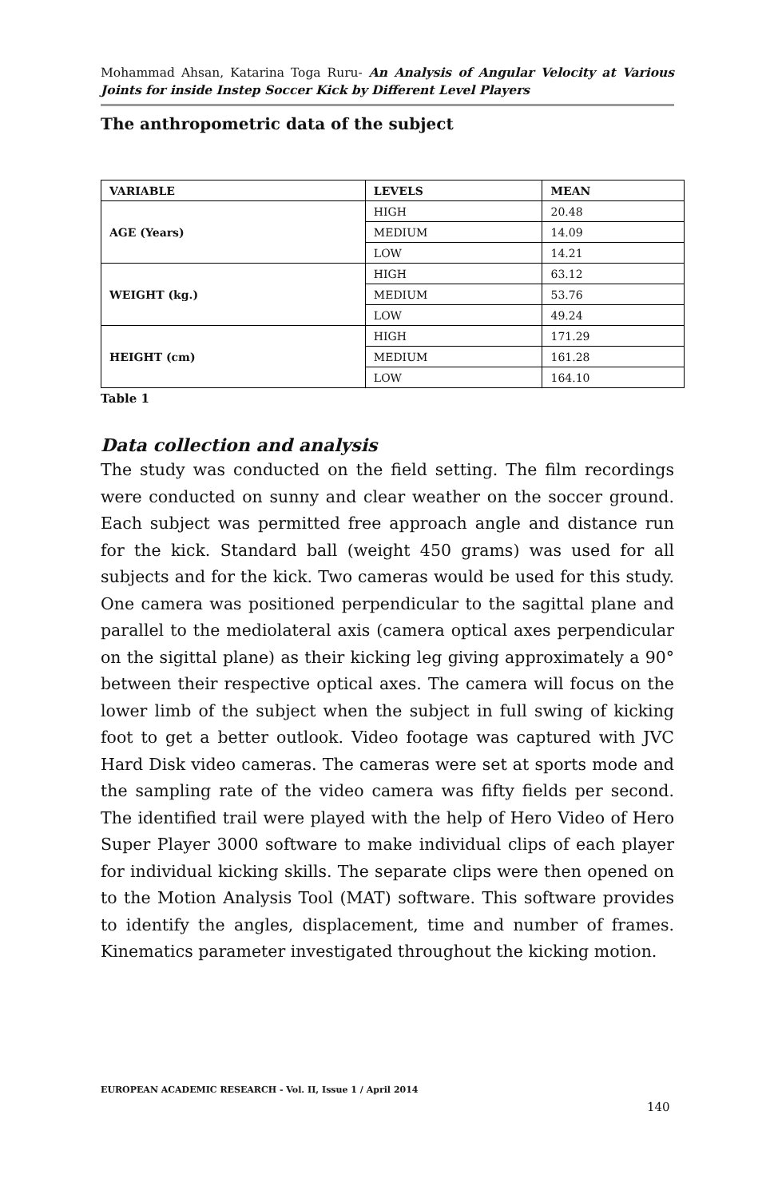Mohammad Ahsan, Katarina Toga Ruru- An Analysis of Angular Velocity at Various Joints for inside Instep Soccer Kick by Different Level Players
The anthropometric data of the subject
| VARIABLE | LEVELS | MEAN |
| --- | --- | --- |
| AGE (Years) | HIGH | 20.48 |
| | MEDIUM | 14.09 |
| | LOW | 14.21 |
| WEIGHT (kg.) | HIGH | 63.12 |
| | MEDIUM | 53.76 |
| | LOW | 49.24 |
| HEIGHT (cm) | HIGH | 171.29 |
| | MEDIUM | 161.28 |
| | LOW | 164.10 |
Table 1
Data collection and analysis
The study was conducted on the field setting. The film recordings were conducted on sunny and clear weather on the soccer ground. Each subject was permitted free approach angle and distance run for the kick. Standard ball (weight 450 grams) was used for all subjects and for the kick. Two cameras would be used for this study. One camera was positioned perpendicular to the sagittal plane and parallel to the mediolateral axis (camera optical axes perpendicular on the sigittal plane) as their kicking leg giving approximately a 90° between their respective optical axes. The camera will focus on the lower limb of the subject when the subject in full swing of kicking foot to get a better outlook. Video footage was captured with JVC Hard Disk video cameras. The cameras were set at sports mode and the sampling rate of the video camera was fifty fields per second. The identified trail were played with the help of Hero Video of Hero Super Player 3000 software to make individual clips of each player for individual kicking skills. The separate clips were then opened on to the Motion Analysis Tool (MAT) software. This software provides to identify the angles, displacement, time and number of frames. Kinematics parameter investigated throughout the kicking motion.
EUROPEAN ACADEMIC RESEARCH - Vol. II, Issue 1 / April 2014
140